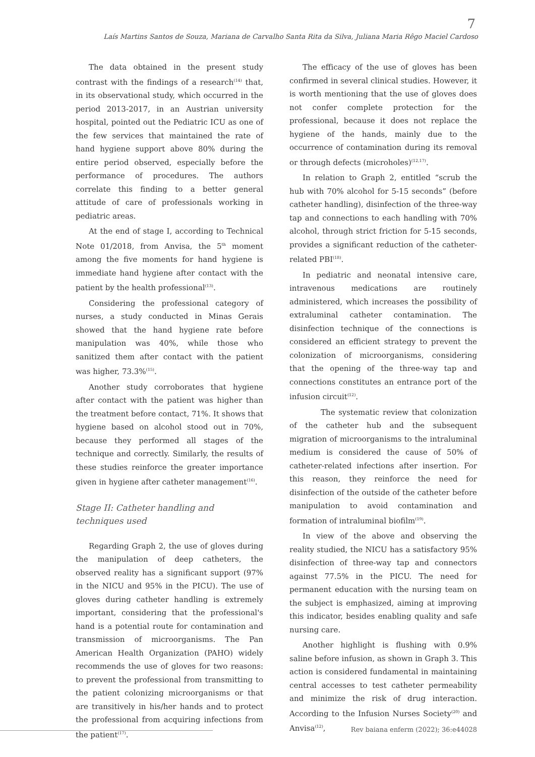7
Laís Martins Santos de Souza, Mariana de Carvalho Santa Rita da Silva, Juliana Maria Rêgo Maciel Cardoso
The data obtained in the present study contrast with the findings of a research<sup>(14)</sup> that, in its observational study, which occurred in the period 2013-2017, in an Austrian university hospital, pointed out the Pediatric ICU as one of the few services that maintained the rate of hand hygiene support above 80% during the entire period observed, especially before the performance of procedures. The authors correlate this finding to a better general attitude of care of professionals working in pediatric areas.
At the end of stage I, according to Technical Note 01/2018, from Anvisa, the 5<sup>th</sup> moment among the five moments for hand hygiene is immediate hand hygiene after contact with the patient by the health professional<sup>(13)</sup>.
Considering the professional category of nurses, a study conducted in Minas Gerais showed that the hand hygiene rate before manipulation was 40%, while those who sanitized them after contact with the patient was higher, 73.3%<sup>(15)</sup>.
Another study corroborates that hygiene after contact with the patient was higher than the treatment before contact, 71%. It shows that hygiene based on alcohol stood out in 70%, because they performed all stages of the technique and correctly. Similarly, the results of these studies reinforce the greater importance given in hygiene after catheter management<sup>(16)</sup>.
Stage II: Catheter handling and techniques used
Regarding Graph 2, the use of gloves during the manipulation of deep catheters, the observed reality has a significant support (97% in the NICU and 95% in the PICU). The use of gloves during catheter handling is extremely important, considering that the professional's hand is a potential route for contamination and transmission of microorganisms. The Pan American Health Organization (PAHO) widely recommends the use of gloves for two reasons: to prevent the professional from transmitting to the patient colonizing microorganisms or that are transitively in his/her hands and to protect the professional from acquiring infections from the patient<sup>(17)</sup>.
The efficacy of the use of gloves has been confirmed in several clinical studies. However, it is worth mentioning that the use of gloves does not confer complete protection for the professional, because it does not replace the hygiene of the hands, mainly due to the occurrence of contamination during its removal or through defects (microholes)<sup>(12,17)</sup>.
In relation to Graph 2, entitled “scrub the hub with 70% alcohol for 5-15 seconds” (before catheter handling), disinfection of the three-way tap and connections to each handling with 70% alcohol, through strict friction for 5-15 seconds, provides a significant reduction of the catheter-related PBI<sup>(18)</sup>.
In pediatric and neonatal intensive care, intravenous medications are routinely administered, which increases the possibility of extraluminal catheter contamination. The disinfection technique of the connections is considered an efficient strategy to prevent the colonization of microorganisms, considering that the opening of the three-way tap and connections constitutes an entrance port of the infusion circuit<sup>(12)</sup>.
The systematic review that colonization of the catheter hub and the subsequent migration of microorganisms to the intraluminal medium is considered the cause of 50% of catheter-related infections after insertion. For this reason, they reinforce the need for disinfection of the outside of the catheter before manipulation to avoid contamination and formation of intraluminal biofilm<sup>(19)</sup>.
In view of the above and observing the reality studied, the NICU has a satisfactory 95% disinfection of three-way tap and connectors against 77.5% in the PICU. The need for permanent education with the nursing team on the subject is emphasized, aiming at improving this indicator, besides enabling quality and safe nursing care.
Another highlight is flushing with 0.9% saline before infusion, as shown in Graph 3. This action is considered fundamental in maintaining central accesses to test catheter permeability and minimize the risk of drug interaction. According to the Infusion Nurses Society<sup>(20)</sup> and Anvisa<sup>(12)</sup>,
Rev baiana enferm (2022); 36:e44028